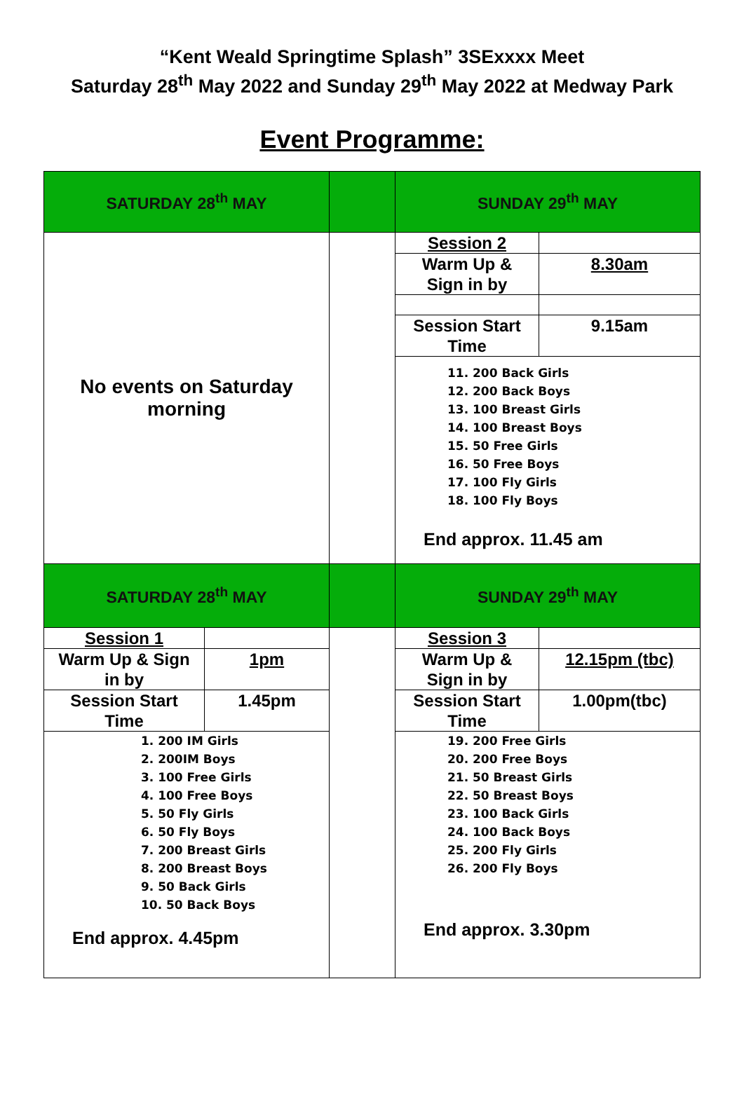“Kent Weald Springtime Splash” 3SExxxx Meet
Saturday 28<sup>th</sup> May 2022 and Sunday 29<sup>th</sup> May 2022 at Medway Park
Event Programme:
| SATURDAY 28<sup>th</sup> MAY | | SUNDAY 29<sup>th</sup> MAY |
| No events on Saturday morning | | / Session 2 / / / Warm Up & Sign in by / 8.30am / / Session Start Time / 9.15am / 11. 200 Back Girls 12. 200 Back Boys 13. 100 Breast Girls 14. 100 Breast Boys 15. 50 Free Girls 16. 50 Free Boys 17. 100 Fly Girls 18. 100 Fly Boys End approx. 11.45 am |
| SATURDAY 28<sup>th</sup> MAY | | SUNDAY 29<sup>th</sup> MAY |
| / Session 1 / / / Warm Up & Sign in by / 1pm / / Session Start Time / 1.45pm / 1. 200 IM Girls 2. 200IM Boys 3. 100 Free Girls 4. 100 Free Boys 5. 50 Fly Girls 6. 50 Fly Boys 7. 200 Breast Girls 8. 200 Breast Boys 9. 50 Back Girls 10. 50 Back Boys End approx. 4.45pm | | / Session 3 / / / Warm Up & Sign in by / 12.15pm (tbc) / / Session Start Time / 1.00pm(tbc) / 19. 200 Free Girls 20. 200 Free Boys 21. 50 Breast Girls 22. 50 Breast Boys 23. 100 Back Girls 24. 100 Back Boys 25. 200 Fly Girls 26. 200 Fly Boys End approx. 3.30pm |